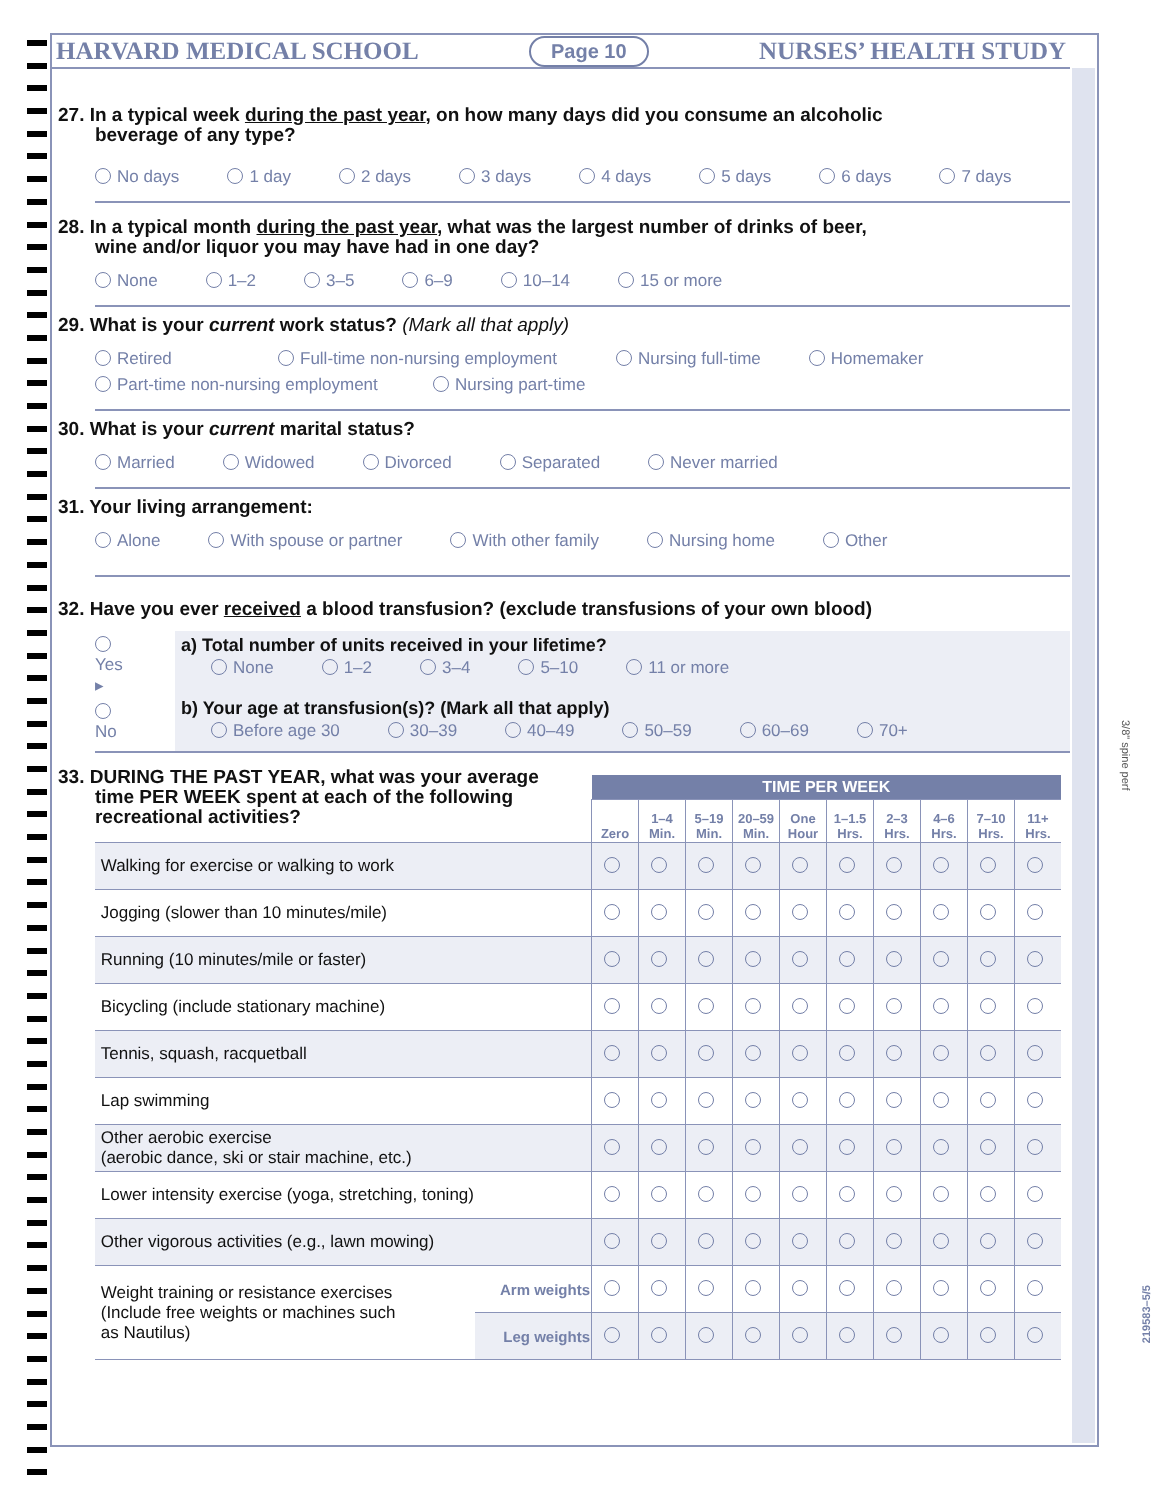HARVARD MEDICAL SCHOOL Page 10 NURSES’ HEALTH STUDY
27. In a typical week during the past year, on how many days did you consume an alcoholic
beverage of any type?
No days 1 day 2 days 3 days 4 days 5 days 6 days 7 days
28. In a typical month during the past year, what was the largest number of drinks of beer,
wine and/or liquor you may have had in one day?
None 1–2 3–5 6–9 10–14 15 or more
29. What is your current work status? (Mark all that apply)
Retired Full-time non-nursing employment Nursing full-time Homemaker Part-time non-nursing employment Nursing part-time
30. What is your current marital status?
Married Widowed Divorced Separated Never married
31. Your living arrangement:
Alone With spouse or partner With other family Nursing home Other
32. Have you ever received a blood transfusion? (exclude transfusions of your own blood)
Yes ▸
No
a) Total number of units received in your lifetime?
None 1–2 3–4 5–10 11 or more
b) Your age at transfusion(s)? (Mark all that apply)
Before age 30 30–39 40–49 50–59 60–69 70+
33. DURING THE PAST YEAR, what was your average
time PER WEEK spent at each of the following
recreational activities?
| | | TIME PER WEEK | | | | | | | | | |
| | | Zero | 1–4 Min. | 5–19 Min. | 20–59 Min. | One Hour | 1–1.5 Hrs. | 2–3 Hrs. | 4–6 Hrs. | 7–10 Hrs. | 11+ Hrs. |
| Walking for exercise or walking to work | | | | | | | | | | | |
| Jogging (slower than 10 minutes/mile) | | | | | | | | | | | |
| Running (10 minutes/mile or faster) | | | | | | | | | | | |
| Bicycling (include stationary machine) | | | | | | | | | | | |
| Tennis, squash, racquetball | | | | | | | | | | | |
| Lap swimming | | | | | | | | | | | |
| Other aerobic exercise (aerobic dance, ski or stair machine, etc.) | | | | | | | | | | | |
| Lower intensity exercise (yoga, stretching, toning) | | | | | | | | | | | |
| Other vigorous activities (e.g., lawn mowing) | | | | | | | | | | | |
| Weight training or resistance exercises (Include free weights or machines such as Nautilus) | Arm weights | | | | | | | | | | |
| | Leg weights | | | | | | | | | | |
3/8" spine perf
219583–5/5